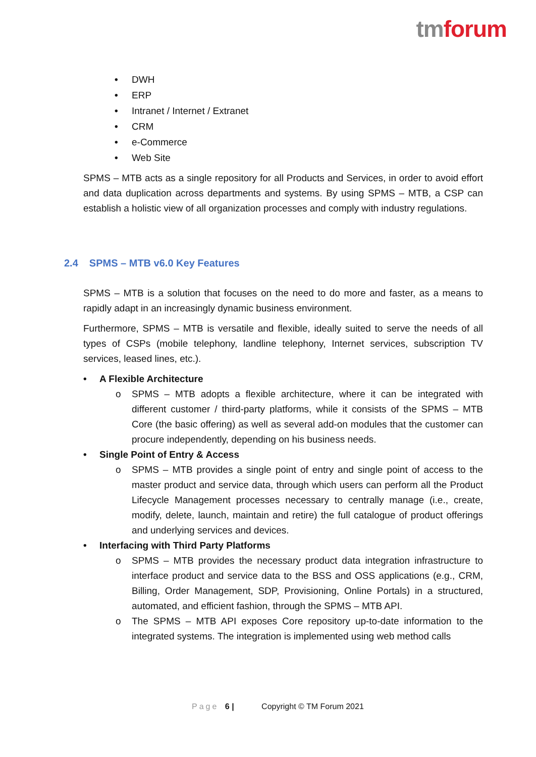tmforum
• DWH
• ERP
• Intranet / Internet / Extranet
• CRM
• e-Commerce
• Web Site
SPMS – MTB acts as a single repository for all Products and Services, in order to avoid effort and data duplication across departments and systems. By using SPMS – MTB, a CSP can establish a holistic view of all organization processes and comply with industry regulations.
2.4 SPMS – MTB v6.0 Key Features
SPMS – MTB is a solution that focuses on the need to do more and faster, as a means to rapidly adapt in an increasingly dynamic business environment.
Furthermore, SPMS – MTB is versatile and flexible, ideally suited to serve the needs of all types of CSPs (mobile telephony, landline telephony, Internet services, subscription TV services, leased lines, etc.).
• A Flexible Architecture
o SPMS – MTB adopts a flexible architecture, where it can be integrated with different customer / third-party platforms, while it consists of the SPMS – MTB Core (the basic offering) as well as several add-on modules that the customer can procure independently, depending on his business needs.
• Single Point of Entry & Access
o SPMS – MTB provides a single point of entry and single point of access to the master product and service data, through which users can perform all the Product Lifecycle Management processes necessary to centrally manage (i.e., create, modify, delete, launch, maintain and retire) the full catalogue of product offerings and underlying services and devices.
• Interfacing with Third Party Platforms
o SPMS – MTB provides the necessary product data integration infrastructure to interface product and service data to the BSS and OSS applications (e.g., CRM, Billing, Order Management, SDP, Provisioning, Online Portals) in a structured, automated, and efficient fashion, through the SPMS – MTB API.
o The SPMS – MTB API exposes Core repository up-to-date information to the integrated systems. The integration is implemented using web method calls
Page 6 | Copyright © TM Forum 2021